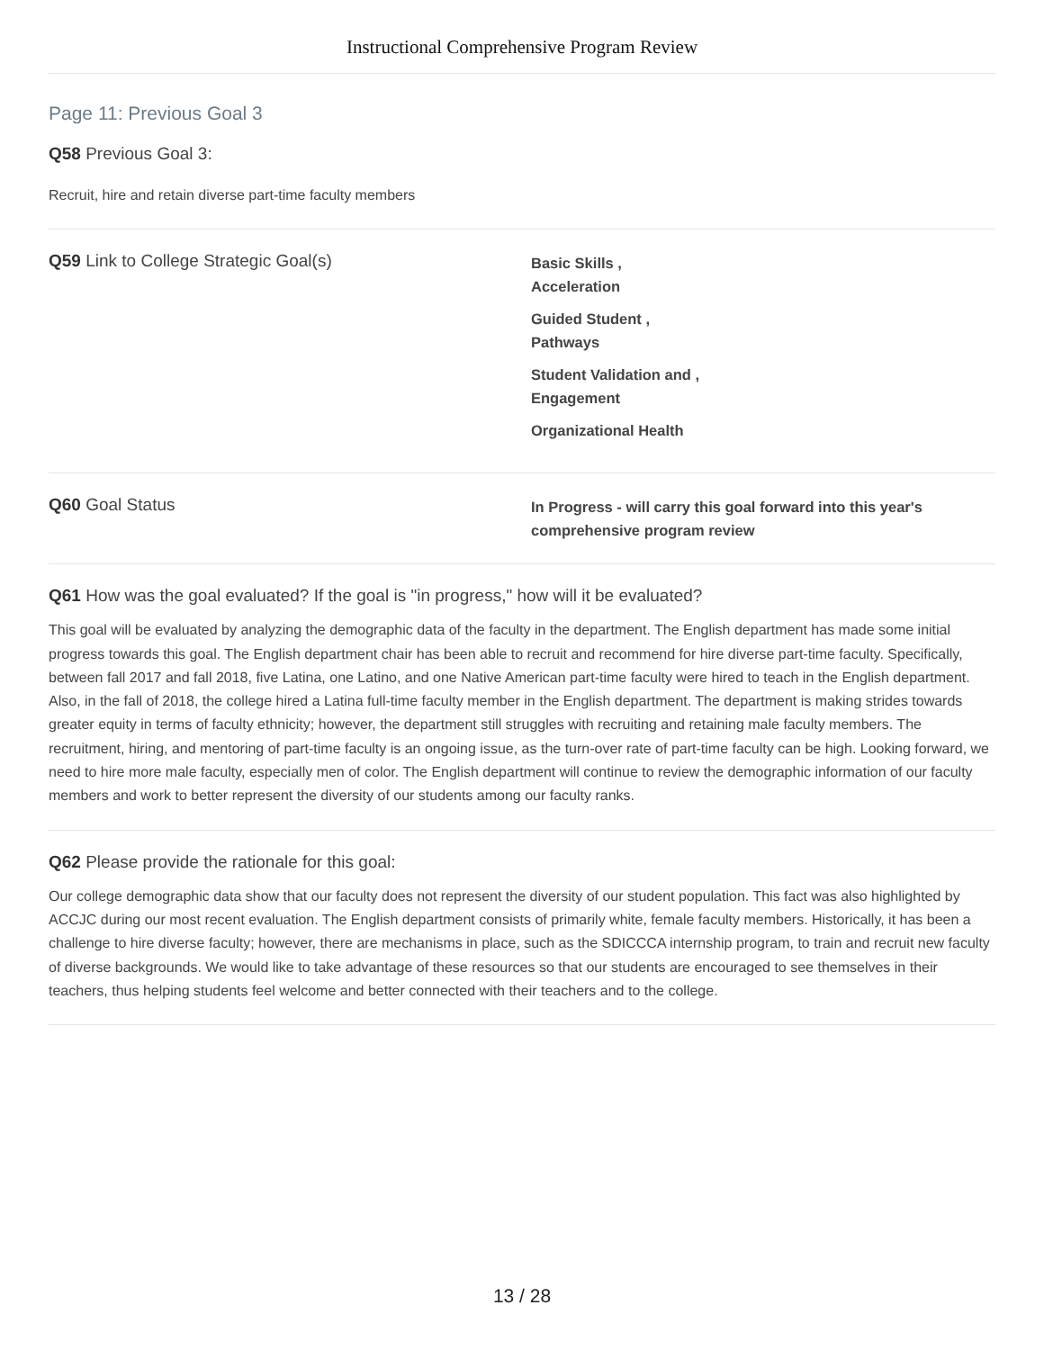Instructional Comprehensive Program Review
Page 11: Previous Goal 3
Q58 Previous Goal 3:
Recruit, hire and retain diverse part-time faculty members
Q59 Link to College Strategic Goal(s)
Basic Skills ,
Acceleration
Guided Student ,
Pathways
Student Validation and ,
Engagement
Organizational Health
Q60 Goal Status
In Progress - will carry this goal forward into this year's comprehensive program review
Q61 How was the goal evaluated? If the goal is "in progress," how will it be evaluated?
This goal will be evaluated by analyzing the demographic data of the faculty in the department. The English department has made some initial progress towards this goal. The English department chair has been able to recruit and recommend for hire diverse part-time faculty. Specifically, between fall 2017 and fall 2018, five Latina, one Latino, and one Native American part-time faculty were hired to teach in the English department. Also, in the fall of 2018, the college hired a Latina full-time faculty member in the English department. The department is making strides towards greater equity in terms of faculty ethnicity; however, the department still struggles with recruiting and retaining male faculty members. The recruitment, hiring, and mentoring of part-time faculty is an ongoing issue, as the turn-over rate of part-time faculty can be high. Looking forward, we need to hire more male faculty, especially men of color. The English department will continue to review the demographic information of our faculty members and work to better represent the diversity of our students among our faculty ranks.
Q62 Please provide the rationale for this goal:
Our college demographic data show that our faculty does not represent the diversity of our student population. This fact was also highlighted by ACCJC during our most recent evaluation. The English department consists of primarily white, female faculty members. Historically, it has been a challenge to hire diverse faculty; however, there are mechanisms in place, such as the SDICCCA internship program, to train and recruit new faculty of diverse backgrounds. We would like to take advantage of these resources so that our students are encouraged to see themselves in their teachers, thus helping students feel welcome and better connected with their teachers and to the college.
13 / 28